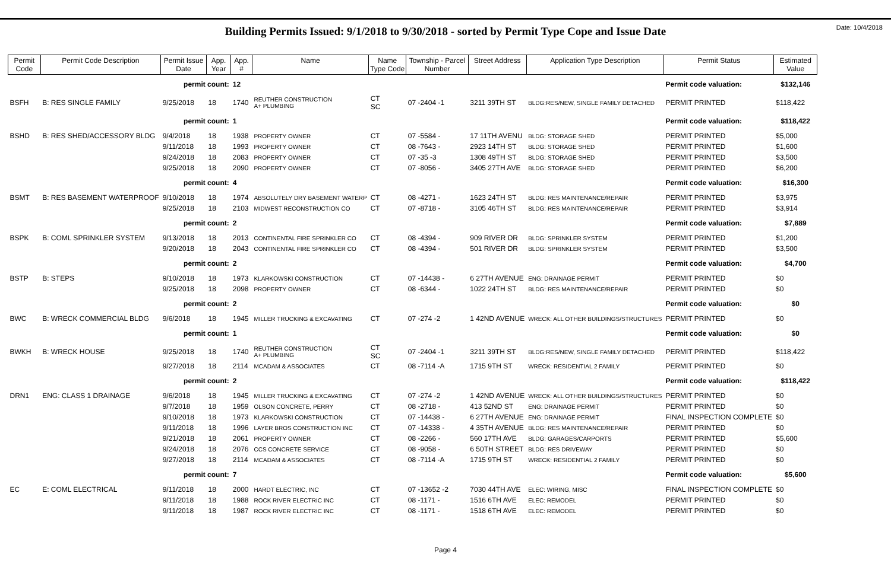Date: 10/4/2018
Building Permits Issued: 9/1/2018 to 9/30/2018 - sorted by Permit Type Cope and Issue Date
| Permit Code | Permit Code Description | Permit Issue Date | App. Year | App. # | Name | Name Type Code | Township - Parcel Number | Street Address | Application Type Description | Permit Status | Estimated Value |
| --- | --- | --- | --- | --- | --- | --- | --- | --- | --- | --- | --- |
| permit count: | | | | 12 | | | | | | Permit code valuation: | $132,146 |
| BSFH | B: RES SINGLE FAMILY | 9/25/2018 | 18 | 1740 | REUTHER CONSTRUCTION A+ PLUMBING | CT SC | 07 -2404 -1 | 3211 39TH ST | BLDG:RES/NEW, SINGLE FAMILY DETACHED | PERMIT PRINTED | $118,422 |
| permit count: | | | | 1 | | | | | | Permit code valuation: | $118,422 |
| BSHD | B: RES SHED/ACCESSORY BLDG | 9/4/2018 | 18 | 1938 | PROPERTY OWNER | CT | 07 -5584 - | 17 11TH AVENU | BLDG: STORAGE SHED | PERMIT PRINTED | $5,000 |
| | | 9/11/2018 | 18 | 1993 | PROPERTY OWNER | CT | 08 -7643 - | 2923 14TH ST | BLDG: STORAGE SHED | PERMIT PRINTED | $1,600 |
| | | 9/24/2018 | 18 | 2083 | PROPERTY OWNER | CT | 07 -35 -3 | 1308 49TH ST | BLDG: STORAGE SHED | PERMIT PRINTED | $3,500 |
| | | 9/25/2018 | 18 | 2090 | PROPERTY OWNER | CT | 07 -8056 - | 3405 27TH AVE | BLDG: STORAGE SHED | PERMIT PRINTED | $6,200 |
| permit count: | | | | 4 | | | | | | Permit code valuation: | $16,300 |
| BSMT | B: RES BASEMENT WATERPROOF | 9/10/2018 | 18 | 1974 | ABSOLUTELY DRY BASEMENT WATERP | CT | 08 -4271 - | 1623 24TH ST | BLDG: RES MAINTENANCE/REPAIR | PERMIT PRINTED | $3,975 |
| | | 9/25/2018 | 18 | 2103 | MIDWEST RECONSTRUCTION CO | CT | 07 -8718 - | 3105 46TH ST | BLDG: RES MAINTENANCE/REPAIR | PERMIT PRINTED | $3,914 |
| permit count: | | | | 2 | | | | | | Permit code valuation: | $7,889 |
| BSPK | B: COML SPRINKLER SYSTEM | 9/13/2018 | 18 | 2013 | CONTINENTAL FIRE SPRINKLER CO | CT | 08 -4394 - | 909 RIVER DR | BLDG: SPRINKLER SYSTEM | PERMIT PRINTED | $1,200 |
| | | 9/20/2018 | 18 | 2043 | CONTINENTAL FIRE SPRINKLER CO | CT | 08 -4394 - | 501 RIVER DR | BLDG: SPRINKLER SYSTEM | PERMIT PRINTED | $3,500 |
| permit count: | | | | 2 | | | | | | Permit code valuation: | $4,700 |
| BSTP | B: STEPS | 9/10/2018 | 18 | 1973 | KLARKOWSKI CONSTRUCTION | CT | 07 -14438 - | 6 27TH AVENUE | ENG: DRAINAGE PERMIT | PERMIT PRINTED | $0 |
| | | 9/25/2018 | 18 | 2098 | PROPERTY OWNER | CT | 08 -6344 - | 1022 24TH ST | BLDG: RES MAINTENANCE/REPAIR | PERMIT PRINTED | $0 |
| permit count: | | | | 2 | | | | | | Permit code valuation: | $0 |
| BWC | B: WRECK COMMERCIAL BLDG | 9/6/2018 | 18 | 1945 | MILLER TRUCKING & EXCAVATING | CT | 07 -274 -2 | 1 42ND AVENUE | WRECK: ALL OTHER BUILDINGS/STRUCTURES | PERMIT PRINTED | $0 |
| permit count: | | | | 1 | | | | | | Permit code valuation: | $0 |
| BWKH | B: WRECK HOUSE | 9/25/2018 | 18 | 1740 | REUTHER CONSTRUCTION A+ PLUMBING | CT SC | 07 -2404 -1 | 3211 39TH ST | BLDG:RES/NEW, SINGLE FAMILY DETACHED | PERMIT PRINTED | $118,422 |
| | | 9/27/2018 | 18 | 2114 | MCADAM & ASSOCIATES | CT | 08 -7114 -A | 1715 9TH ST | WRECK: RESIDENTIAL 2 FAMILY | PERMIT PRINTED | $0 |
| permit count: | | | | 2 | | | | | | Permit code valuation: | $118,422 |
| DRN1 | ENG: CLASS 1 DRAINAGE | 9/6/2018 | 18 | 1945 | MILLER TRUCKING & EXCAVATING | CT | 07 -274 -2 | 1 42ND AVENUE | WRECK: ALL OTHER BUILDINGS/STRUCTURES | PERMIT PRINTED | $0 |
| | | 9/7/2018 | 18 | 1959 | OLSON CONCRETE, PERRY | CT | 08 -2718 - | 413 52ND ST | ENG: DRAINAGE PERMIT | PERMIT PRINTED | $0 |
| | | 9/10/2018 | 18 | 1973 | KLARKOWSKI CONSTRUCTION | CT | 07 -14438 - | 6 27TH AVENUE | ENG: DRAINAGE PERMIT | FINAL INSPECTION COMPLETE | $0 |
| | | 9/11/2018 | 18 | 1996 | LAYER BROS CONSTRUCTION INC | CT | 07 -14338 - | 4 35TH AVENUE | BLDG: RES MAINTENANCE/REPAIR | PERMIT PRINTED | $0 |
| | | 9/21/2018 | 18 | 2061 | PROPERTY OWNER | CT | 08 -2266 - | 560 17TH AVE | BLDG: GARAGES/CARPORTS | PERMIT PRINTED | $5,600 |
| | | 9/24/2018 | 18 | 2076 | CCS CONCRETE SERVICE | CT | 08 -9058 - | 6 50TH STREET | BLDG: RES DRIVEWAY | PERMIT PRINTED | $0 |
| | | 9/27/2018 | 18 | 2114 | MCADAM & ASSOCIATES | CT | 08 -7114 -A | 1715 9TH ST | WRECK: RESIDENTIAL 2 FAMILY | PERMIT PRINTED | $0 |
| permit count: | | | | 7 | | | | | | Permit code valuation: | $5,600 |
| EC | E: COML ELECTRICAL | 9/11/2018 | 18 | 2000 | HARDT ELECTRIC, INC | CT | 07 -13652 -2 | 7030 44TH AVE | ELEC: WIRING, MISC | FINAL INSPECTION COMPLETE | $0 |
| | | 9/11/2018 | 18 | 1988 | ROCK RIVER ELECTRIC INC | CT | 08 -1171 - | 1516 6TH AVE | ELEC: REMODEL | PERMIT PRINTED | $0 |
| | | 9/11/2018 | 18 | 1987 | ROCK RIVER ELECTRIC INC | CT | 08 -1171 - | 1518 6TH AVE | ELEC: REMODEL | PERMIT PRINTED | $0 |
Page 4